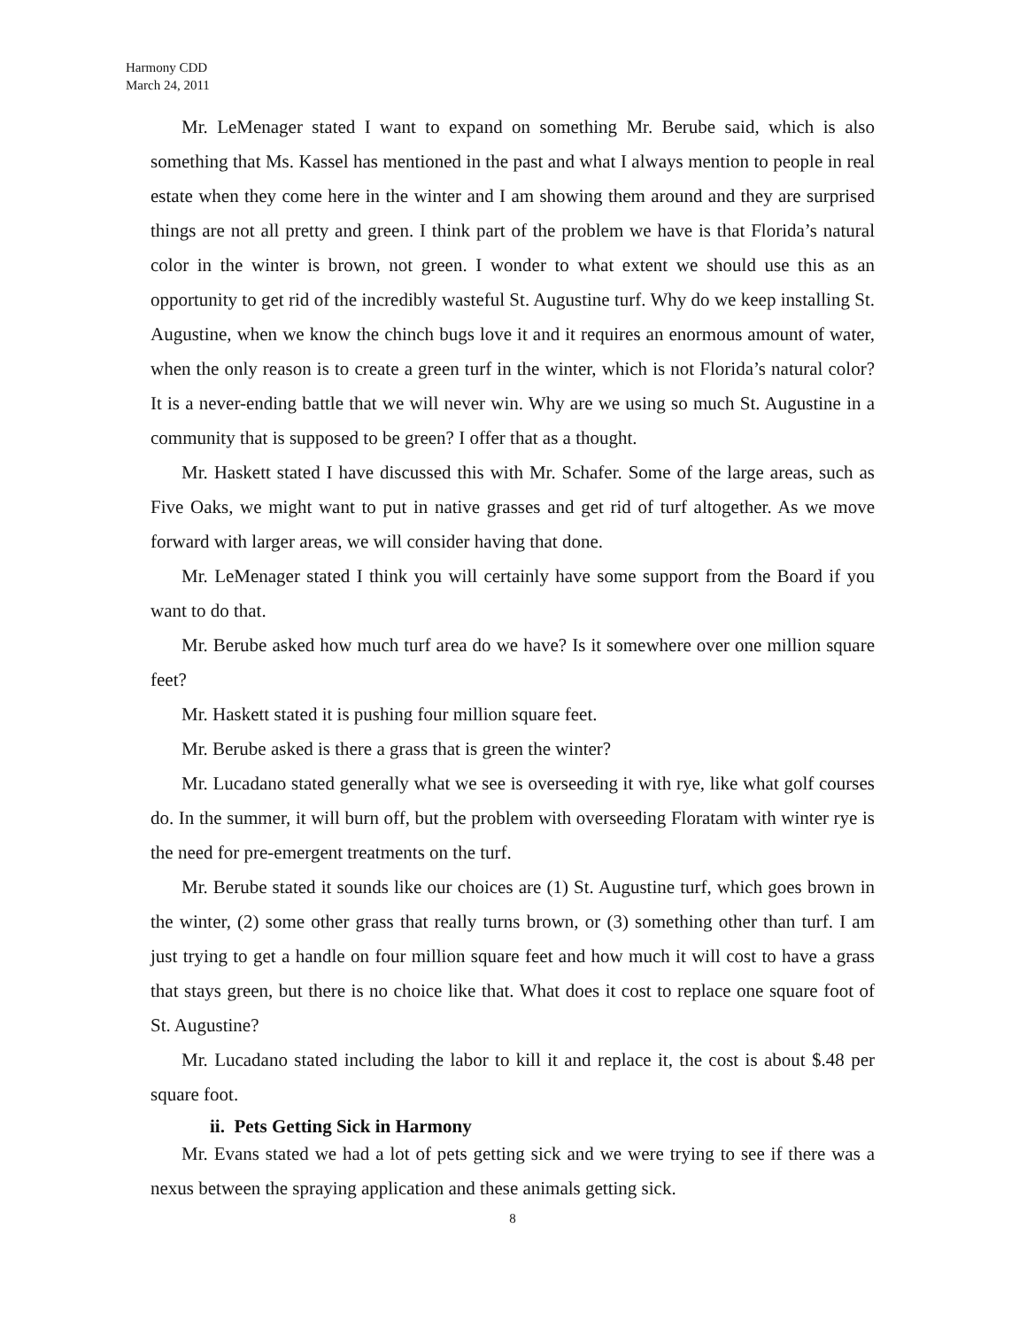Harmony CDD
March 24, 2011
Mr. LeMenager stated I want to expand on something Mr. Berube said, which is also something that Ms. Kassel has mentioned in the past and what I always mention to people in real estate when they come here in the winter and I am showing them around and they are surprised things are not all pretty and green. I think part of the problem we have is that Florida’s natural color in the winter is brown, not green. I wonder to what extent we should use this as an opportunity to get rid of the incredibly wasteful St. Augustine turf. Why do we keep installing St. Augustine, when we know the chinch bugs love it and it requires an enormous amount of water, when the only reason is to create a green turf in the winter, which is not Florida’s natural color? It is a never-ending battle that we will never win. Why are we using so much St. Augustine in a community that is supposed to be green? I offer that as a thought.
Mr. Haskett stated I have discussed this with Mr. Schafer. Some of the large areas, such as Five Oaks, we might want to put in native grasses and get rid of turf altogether. As we move forward with larger areas, we will consider having that done.
Mr. LeMenager stated I think you will certainly have some support from the Board if you want to do that.
Mr. Berube asked how much turf area do we have? Is it somewhere over one million square feet?
Mr. Haskett stated it is pushing four million square feet.
Mr. Berube asked is there a grass that is green the winter?
Mr. Lucadano stated generally what we see is overseeding it with rye, like what golf courses do. In the summer, it will burn off, but the problem with overseeding Floratam with winter rye is the need for pre-emergent treatments on the turf.
Mr. Berube stated it sounds like our choices are (1) St. Augustine turf, which goes brown in the winter, (2) some other grass that really turns brown, or (3) something other than turf. I am just trying to get a handle on four million square feet and how much it will cost to have a grass that stays green, but there is no choice like that. What does it cost to replace one square foot of St. Augustine?
Mr. Lucadano stated including the labor to kill it and replace it, the cost is about $.48 per square foot.
ii. Pets Getting Sick in Harmony
Mr. Evans stated we had a lot of pets getting sick and we were trying to see if there was a nexus between the spraying application and these animals getting sick.
8